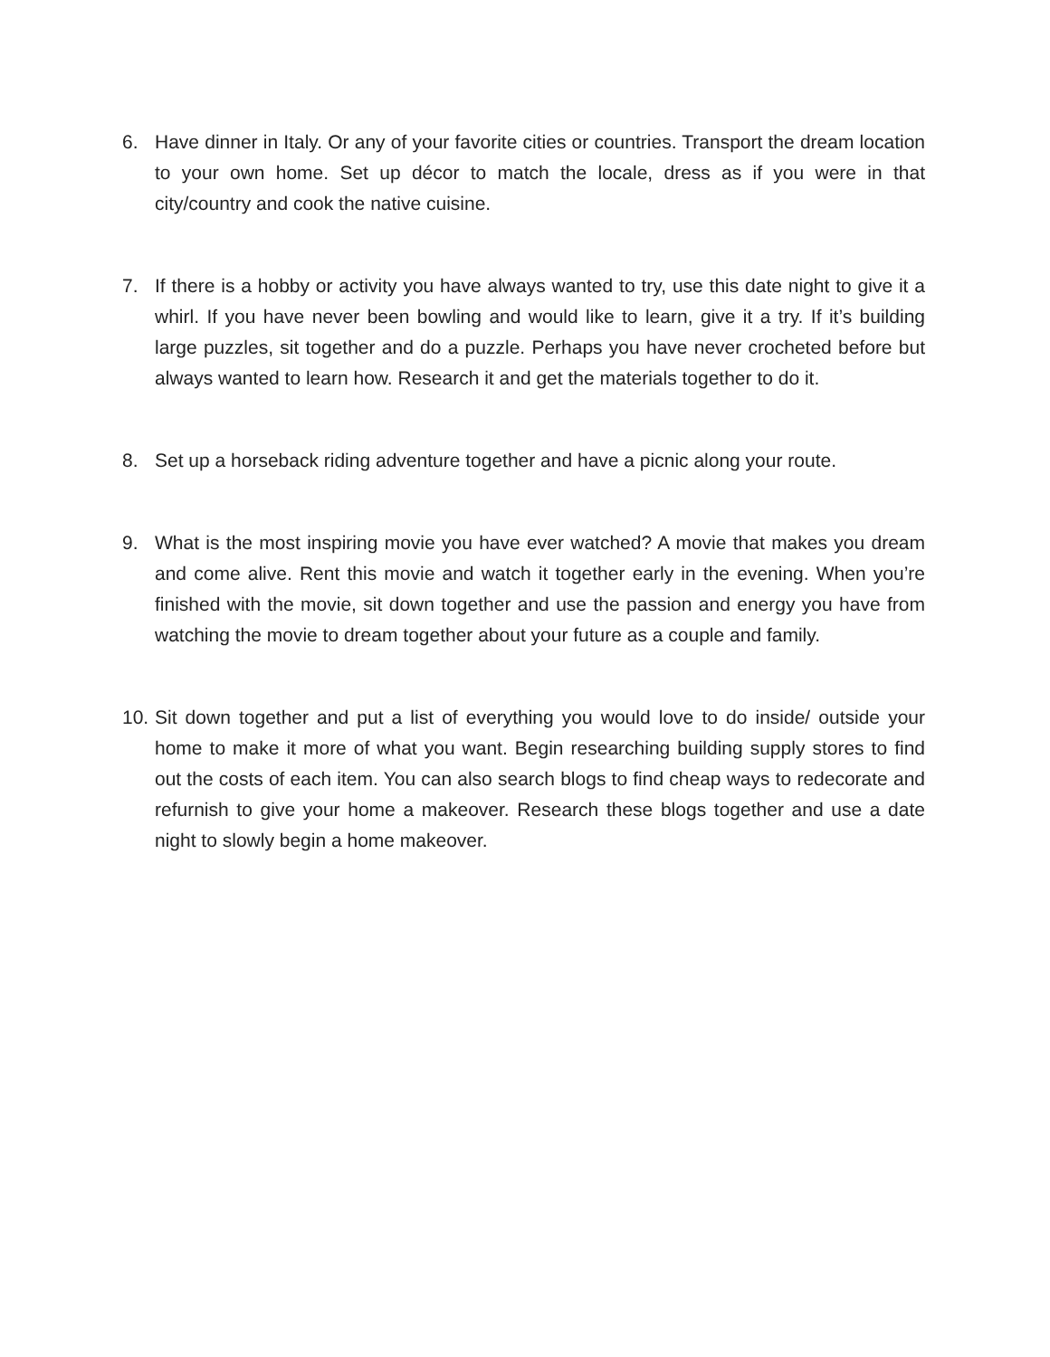6. Have dinner in Italy. Or any of your favorite cities or countries. Transport the dream location to your own home. Set up décor to match the locale, dress as if you were in that city/country and cook the native cuisine.
7. If there is a hobby or activity you have always wanted to try, use this date night to give it a whirl. If you have never been bowling and would like to learn, give it a try. If it’s building large puzzles, sit together and do a puzzle. Perhaps you have never crocheted before but always wanted to learn how. Research it and get the materials together to do it.
8. Set up a horseback riding adventure together and have a picnic along your route.
9. What is the most inspiring movie you have ever watched? A movie that makes you dream and come alive. Rent this movie and watch it together early in the evening. When you’re finished with the movie, sit down together and use the passion and energy you have from watching the movie to dream together about your future as a couple and family.
10.
Sit down together and put a list of everything you would love to do inside/ outside your home to make it more of what you want. Begin researching building supply stores to find out the costs of each item. You can also search blogs to find cheap ways to redecorate and refurnish to give your home a makeover. Research these blogs together and use a date night to slowly begin a home makeover.